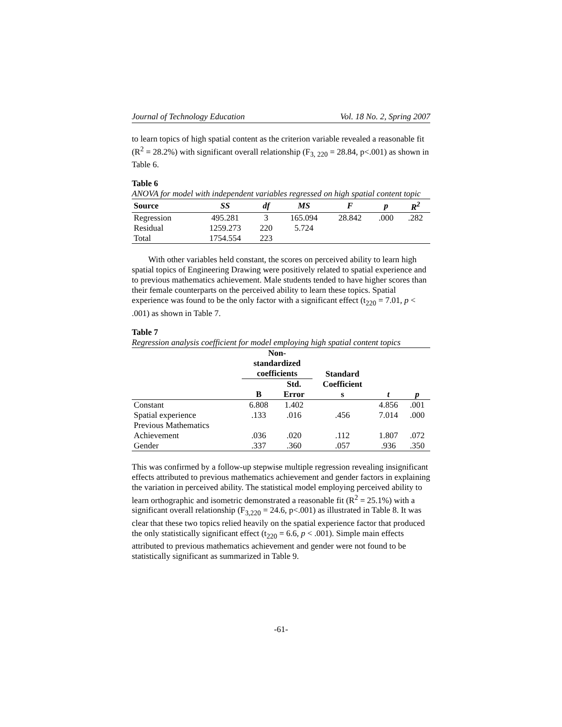Journal of Technology Education Vol. 18 No. 2, Spring 2007
to learn topics of high spatial content as the criterion variable revealed a reasonable fit (R<sup>2</sup> = 28.2%) with significant overall relationship (F<sub>3, 220</sub> = 28.84, p<.001) as shown in Table 6.
Table 6
ANOVA for model with independent variables regressed on high spatial content topic
| Source | SS | df | MS | F | p | R<sup>2</sup> |
| --- | --- | --- | --- | --- | --- | --- |
| Regression | 495.281 | 3 | 165.094 | 28.842 | .000 | .282 |
| Residual | 1259.273 | 220 | 5.724 | | | |
| Total | 1754.554 | 223 | | | | |
With other variables held constant, the scores on perceived ability to learn high spatial topics of Engineering Drawing were positively related to spatial experience and to previous mathematics achievement. Male students tended to have higher scores than their female counterparts on the perceived ability to learn these topics. Spatial experience was found to be the only factor with a significant effect (t<sub>220</sub> = 7.01, p < .001) as shown in Table 7.
Table 7
Regression analysis coefficient for model employing high spatial content topics
| | Non- standardized coefficients | | Standard Coefficient | | |
| | | Std. | | | |
| | B | Error | s | t | p |
| Constant | 6.808 | 1.402 | | 4.856 | .001 |
| Spatial experience | .133 | .016 | .456 | 7.014 | .000 |
| Previous Mathematics Achievement | .036 | .020 | .112 | 1.807 | .072 |
| Gender | .337 | .360 | .057 | .936 | .350 |
This was confirmed by a follow-up stepwise multiple regression revealing insignificant effects attributed to previous mathematics achievement and gender factors in explaining the variation in perceived ability. The statistical model employing perceived ability to learn orthographic and isometric demonstrated a reasonable fit (R<sup>2</sup> = 25.1%) with a significant overall relationship (F<sub>3,220</sub> = 24.6, p<.001) as illustrated in Table 8. It was clear that these two topics relied heavily on the spatial experience factor that produced the only statistically significant effect (t<sub>220</sub> = 6.6, p < .001). Simple main effects attributed to previous mathematics achievement and gender were not found to be statistically significant as summarized in Table 9.
-61-